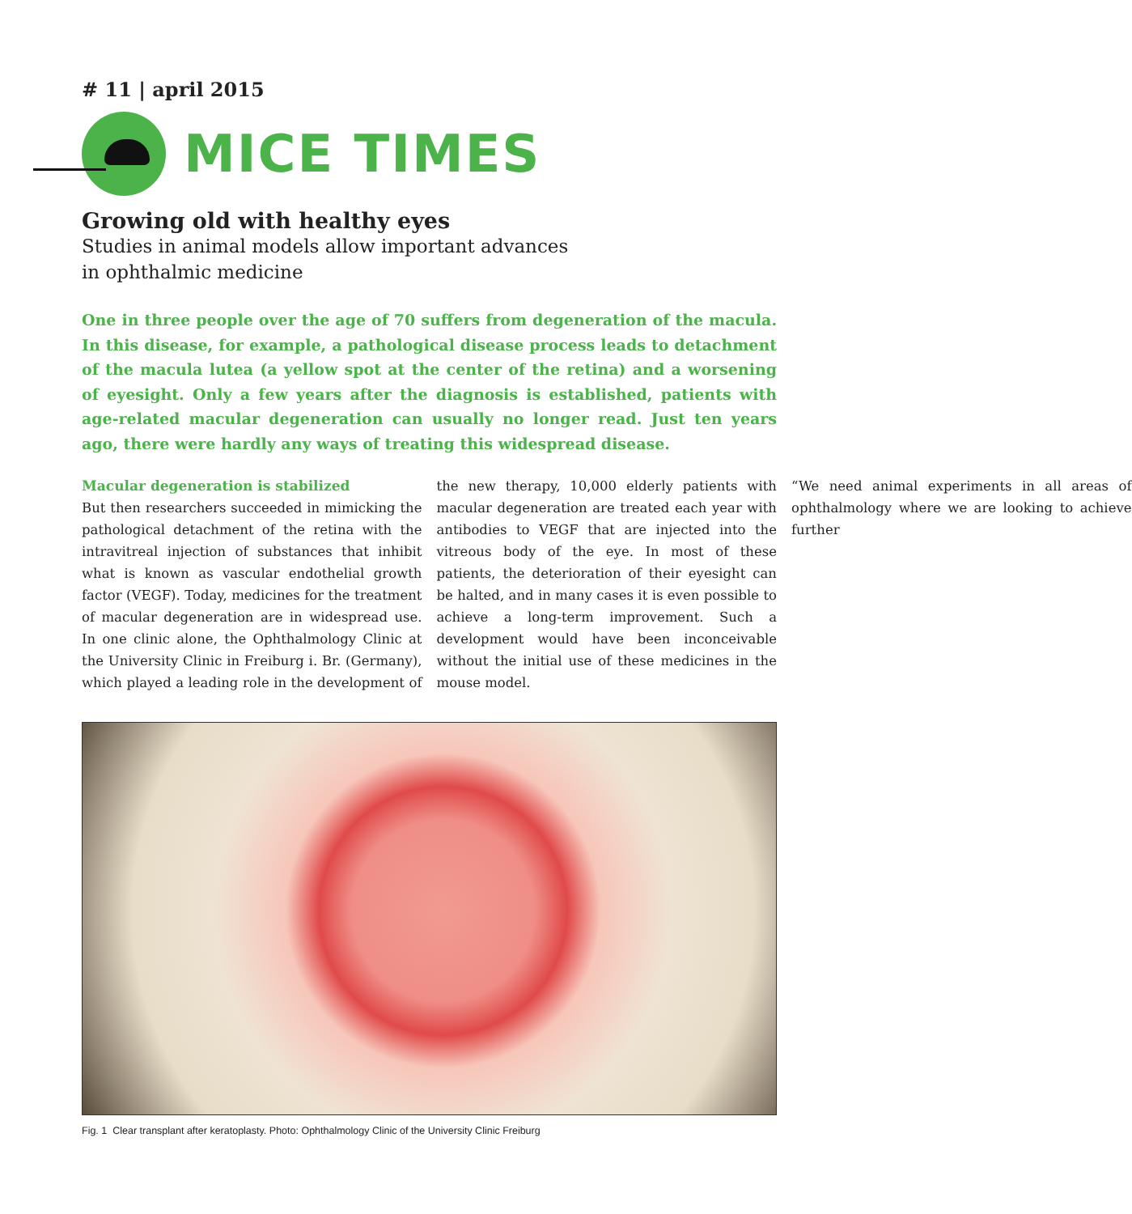# 11 | april 2015
MICE TIMES
Growing old with healthy eyes
Studies in animal models allow important advances
in ophthalmic medicine
One in three people over the age of 70 suffers from degeneration of the macula. In this disease, for example, a pathological disease process leads to detachment of the macula lutea (a yellow spot at the center of the retina) and a worsening of eyesight. Only a few years after the diagnosis is established, patients with age-related macular degeneration can usually no longer read. Just ten years ago, there were hardly any ways of treating this widespread disease.
Macular degeneration is stabilized
But then researchers succeeded in mimicking the pathological detachment of the retina with the intravitreal injection of substances that inhibit what is known as vascular endothelial growth factor (VEGF). Today, medicines for the treatment of macular degeneration are in widespread use. In one clinic alone, the Ophthalmology Clinic at the University Clinic in Freiburg i. Br. (Germany), which played a leading role in the development of the new therapy, 10,000 elderly patients with macular degeneration are treated each year with antibodies to VEGF that are injected into the vitreous body of the eye. In most of these patients, the deterioration of their eyesight can be halted, and in many cases it is even possible to achieve a long-term improvement. Such a development would have been inconceivable without the initial use of these medicines in the mouse model.
“We need animal experiments in all areas of ophthalmology where we are looking to achieve further
Fig. 1 Clear transplant after keratoplasty. Photo: Ophthalmology Clinic of the University Clinic Freiburg